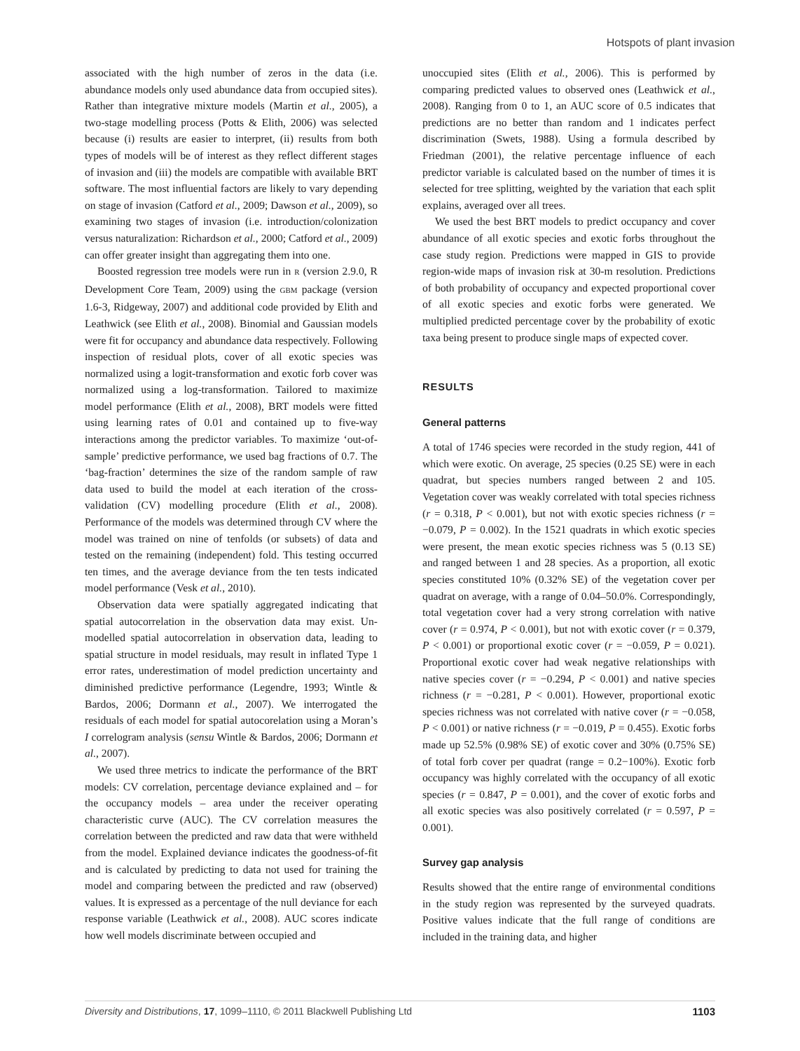Hotspots of plant invasion
associated with the high number of zeros in the data (i.e. abundance models only used abundance data from occupied sites). Rather than integrative mixture models (Martin et al., 2005), a two-stage modelling process (Potts & Elith, 2006) was selected because (i) results are easier to interpret, (ii) results from both types of models will be of interest as they reflect different stages of invasion and (iii) the models are compatible with available BRT software. The most influential factors are likely to vary depending on stage of invasion (Catford et al., 2009; Dawson et al., 2009), so examining two stages of invasion (i.e. introduction/colonization versus naturalization: Richardson et al., 2000; Catford et al., 2009) can offer greater insight than aggregating them into one.
Boosted regression tree models were run in R (version 2.9.0, R Development Core Team, 2009) using the GBM package (version 1.6-3, Ridgeway, 2007) and additional code provided by Elith and Leathwick (see Elith et al., 2008). Binomial and Gaussian models were fit for occupancy and abundance data respectively. Following inspection of residual plots, cover of all exotic species was normalized using a logit-transformation and exotic forb cover was normalized using a log-transformation. Tailored to maximize model performance (Elith et al., 2008), BRT models were fitted using learning rates of 0.01 and contained up to five-way interactions among the predictor variables. To maximize ‘out-of-sample’ predictive performance, we used bag fractions of 0.7. The ‘bag-fraction’ determines the size of the random sample of raw data used to build the model at each iteration of the cross-validation (CV) modelling procedure (Elith et al., 2008). Performance of the models was determined through CV where the model was trained on nine of tenfolds (or subsets) of data and tested on the remaining (independent) fold. This testing occurred ten times, and the average deviance from the ten tests indicated model performance (Vesk et al., 2010).
Observation data were spatially aggregated indicating that spatial autocorrelation in the observation data may exist. Un-modelled spatial autocorrelation in observation data, leading to spatial structure in model residuals, may result in inflated Type 1 error rates, underestimation of model prediction uncertainty and diminished predictive performance (Legendre, 1993; Wintle & Bardos, 2006; Dormann et al., 2007). We interrogated the residuals of each model for spatial autocorelation using a Moran’s I correlogram analysis (sensu Wintle & Bardos, 2006; Dormann et al., 2007).
We used three metrics to indicate the performance of the BRT models: CV correlation, percentage deviance explained and – for the occupancy models – area under the receiver operating characteristic curve (AUC). The CV correlation measures the correlation between the predicted and raw data that were withheld from the model. Explained deviance indicates the goodness-of-fit and is calculated by predicting to data not used for training the model and comparing between the predicted and raw (observed) values. It is expressed as a percentage of the null deviance for each response variable (Leathwick et al., 2008). AUC scores indicate how well models discriminate between occupied and
unoccupied sites (Elith et al., 2006). This is performed by comparing predicted values to observed ones (Leathwick et al., 2008). Ranging from 0 to 1, an AUC score of 0.5 indicates that predictions are no better than random and 1 indicates perfect discrimination (Swets, 1988). Using a formula described by Friedman (2001), the relative percentage influence of each predictor variable is calculated based on the number of times it is selected for tree splitting, weighted by the variation that each split explains, averaged over all trees.
We used the best BRT models to predict occupancy and cover abundance of all exotic species and exotic forbs throughout the case study region. Predictions were mapped in GIS to provide region-wide maps of invasion risk at 30-m resolution. Predictions of both probability of occupancy and expected proportional cover of all exotic species and exotic forbs were generated. We multiplied predicted percentage cover by the probability of exotic taxa being present to produce single maps of expected cover.
RESULTS
General patterns
A total of 1746 species were recorded in the study region, 441 of which were exotic. On average, 25 species (0.25 SE) were in each quadrat, but species numbers ranged between 2 and 105. Vegetation cover was weakly correlated with total species richness (r = 0.318, P < 0.001), but not with exotic species richness (r = −0.079, P = 0.002). In the 1521 quadrats in which exotic species were present, the mean exotic species richness was 5 (0.13 SE) and ranged between 1 and 28 species. As a proportion, all exotic species constituted 10% (0.32% SE) of the vegetation cover per quadrat on average, with a range of 0.04–50.0%. Correspondingly, total vegetation cover had a very strong correlation with native cover (r = 0.974, P < 0.001), but not with exotic cover (r = 0.379, P < 0.001) or proportional exotic cover (r = −0.059, P = 0.021). Proportional exotic cover had weak negative relationships with native species cover (r = −0.294, P < 0.001) and native species richness (r = −0.281, P < 0.001). However, proportional exotic species richness was not correlated with native cover (r = −0.058, P < 0.001) or native richness (r = −0.019, P = 0.455). Exotic forbs made up 52.5% (0.98% SE) of exotic cover and 30% (0.75% SE) of total forb cover per quadrat (range = 0.2−100%). Exotic forb occupancy was highly correlated with the occupancy of all exotic species (r = 0.847, P = 0.001), and the cover of exotic forbs and all exotic species was also positively correlated (r = 0.597, P = 0.001).
Survey gap analysis
Results showed that the entire range of environmental conditions in the study region was represented by the surveyed quadrats. Positive values indicate that the full range of conditions are included in the training data, and higher
Diversity and Distributions, 17, 1099–1110, © 2011 Blackwell Publishing Ltd 1103